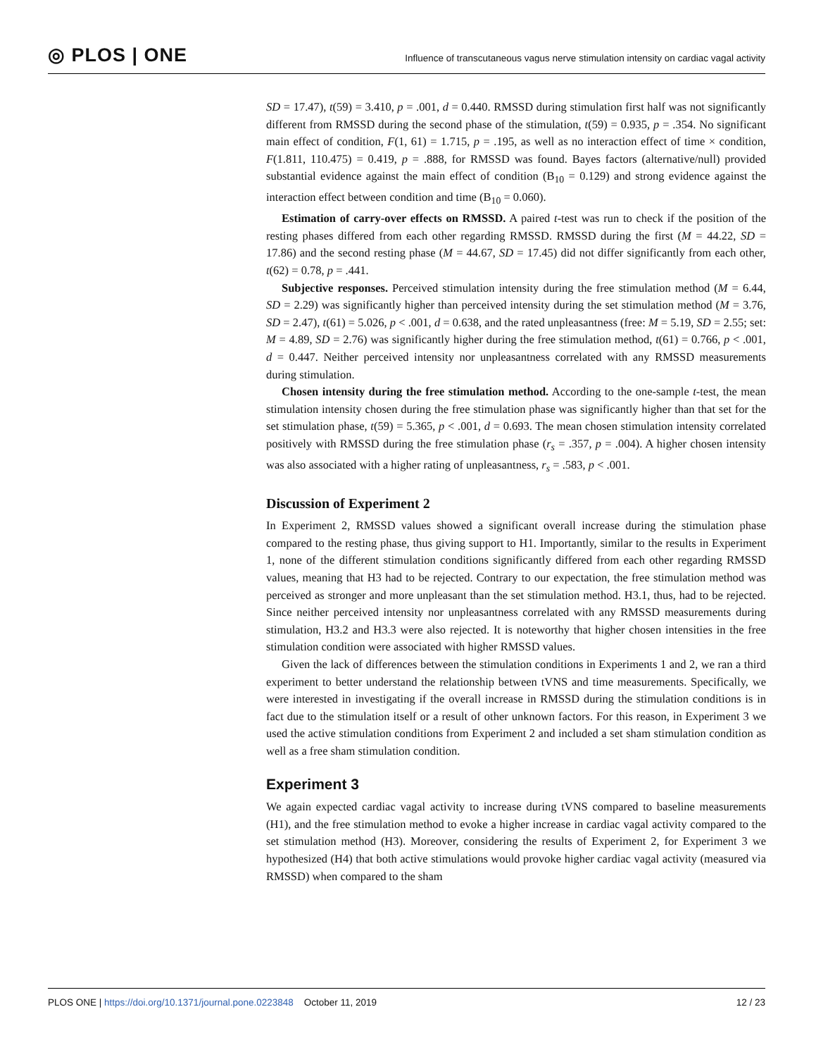◎ PLOS | ONE
Influence of transcutaneous vagus nerve stimulation intensity on cardiac vagal activity
SD = 17.47), t(59) = 3.410, p = .001, d = 0.440. RMSSD during stimulation first half was not significantly different from RMSSD during the second phase of the stimulation, t(59) = 0.935, p = .354. No significant main effect of condition, F(1, 61) = 1.715, p = .195, as well as no interaction effect of time × condition, F(1.811, 110.475) = 0.419, p = .888, for RMSSD was found. Bayes factors (alternative/null) provided substantial evidence against the main effect of condition (B<sub>10</sub> = 0.129) and strong evidence against the interaction effect between condition and time (B<sub>10</sub> = 0.060).
Estimation of carry-over effects on RMSSD. A paired t-test was run to check if the position of the resting phases differed from each other regarding RMSSD. RMSSD during the first (M = 44.22, SD = 17.86) and the second resting phase (M = 44.67, SD = 17.45) did not differ significantly from each other, t(62) = 0.78, p = .441.
Subjective responses. Perceived stimulation intensity during the free stimulation method (M = 6.44, SD = 2.29) was significantly higher than perceived intensity during the set stimulation method (M = 3.76, SD = 2.47), t(61) = 5.026, p < .001, d = 0.638, and the rated unpleasantness (free: M = 5.19, SD = 2.55; set: M = 4.89, SD = 2.76) was significantly higher during the free stimulation method, t(61) = 0.766, p < .001, d = 0.447. Neither perceived intensity nor unpleasantness correlated with any RMSSD measurements during stimulation.
Chosen intensity during the free stimulation method. According to the one-sample t-test, the mean stimulation intensity chosen during the free stimulation phase was significantly higher than that set for the set stimulation phase, t(59) = 5.365, p < .001, d = 0.693. The mean chosen stimulation intensity correlated positively with RMSSD during the free stimulation phase (r<sub>s</sub> = .357, p = .004). A higher chosen intensity was also associated with a higher rating of unpleasantness, r<sub>s</sub> = .583, p < .001.
Discussion of Experiment 2
In Experiment 2, RMSSD values showed a significant overall increase during the stimulation phase compared to the resting phase, thus giving support to H1. Importantly, similar to the results in Experiment 1, none of the different stimulation conditions significantly differed from each other regarding RMSSD values, meaning that H3 had to be rejected. Contrary to our expectation, the free stimulation method was perceived as stronger and more unpleasant than the set stimulation method. H3.1, thus, had to be rejected. Since neither perceived intensity nor unpleasantness correlated with any RMSSD measurements during stimulation, H3.2 and H3.3 were also rejected. It is noteworthy that higher chosen intensities in the free stimulation condition were associated with higher RMSSD values.
Given the lack of differences between the stimulation conditions in Experiments 1 and 2, we ran a third experiment to better understand the relationship between tVNS and time measurements. Specifically, we were interested in investigating if the overall increase in RMSSD during the stimulation conditions is in fact due to the stimulation itself or a result of other unknown factors. For this reason, in Experiment 3 we used the active stimulation conditions from Experiment 2 and included a set sham stimulation condition as well as a free sham stimulation condition.
Experiment 3
We again expected cardiac vagal activity to increase during tVNS compared to baseline measurements (H1), and the free stimulation method to evoke a higher increase in cardiac vagal activity compared to the set stimulation method (H3). Moreover, considering the results of Experiment 2, for Experiment 3 we hypothesized (H4) that both active stimulations would provoke higher cardiac vagal activity (measured via RMSSD) when compared to the sham
PLOS ONE | https://doi.org/10.1371/journal.pone.0223848 October 11, 2019
12 / 23